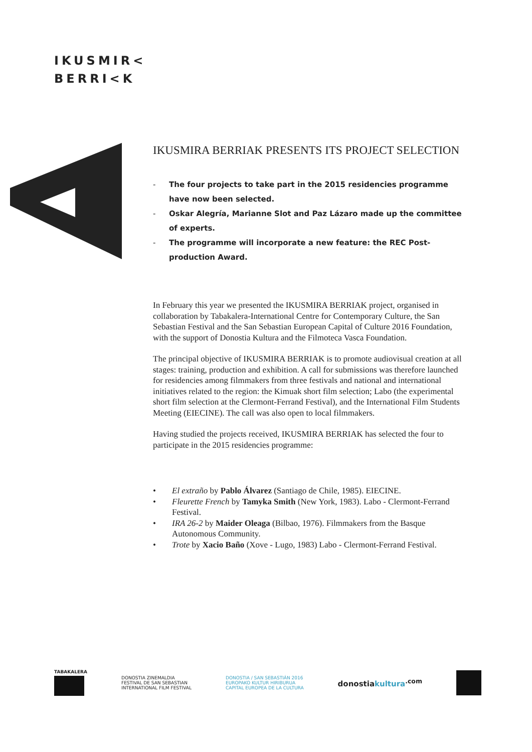IKUSMIR<
BERRI<K
IKUSMIRA BERRIAK PRESENTS ITS PROJECT SELECTION
- The four projects to take part in the 2015 residencies programme have now been selected.
- Oskar Alegría, Marianne Slot and Paz Lázaro made up the committee of experts.
- The programme will incorporate a new feature: the REC Post-production Award.
In February this year we presented the IKUSMIRA BERRIAK project, organised in collaboration by Tabakalera-International Centre for Contemporary Culture, the San Sebastian Festival and the San Sebastian European Capital of Culture 2016 Foundation, with the support of Donostia Kultura and the Filmoteca Vasca Foundation.
The principal objective of IKUSMIRA BERRIAK is to promote audiovisual creation at all stages: training, production and exhibition. A call for submissions was therefore launched for residencies among filmmakers from three festivals and national and international initiatives related to the region: the Kimuak short film selection; Labo (the experimental short film selection at the Clermont-Ferrand Festival), and the International Film Students Meeting (EIECINE). The call was also open to local filmmakers.
Having studied the projects received, IKUSMIRA BERRIAK has selected the four to participate in the 2015 residencies programme:
• El extraño by Pablo Álvarez (Santiago de Chile, 1985). EIECINE.
• Fleurette French by Tamyka Smith (New York, 1983). Labo - Clermont-Ferrand Festival.
• IRA 26-2 by Maider Oleaga (Bilbao, 1976). Filmmakers from the Basque Autonomous Community.
• Trote by Xacio Baño (Xove - Lugo, 1983) Labo - Clermont-Ferrand Festival.
TABAKALERA
DONOSTIA ZINEMALDIA
FESTIVAL DE SAN SEBASTIAN
INTERNATIONAL FILM FESTIVAL
DONOSTIA / SAN SEBASTIÁN 2016
EUROPAKO KULTUR HIRIBURUA
CAPITAL EUROPEA DE LA CULTURA
donostiakultura<sup>.com</sup>